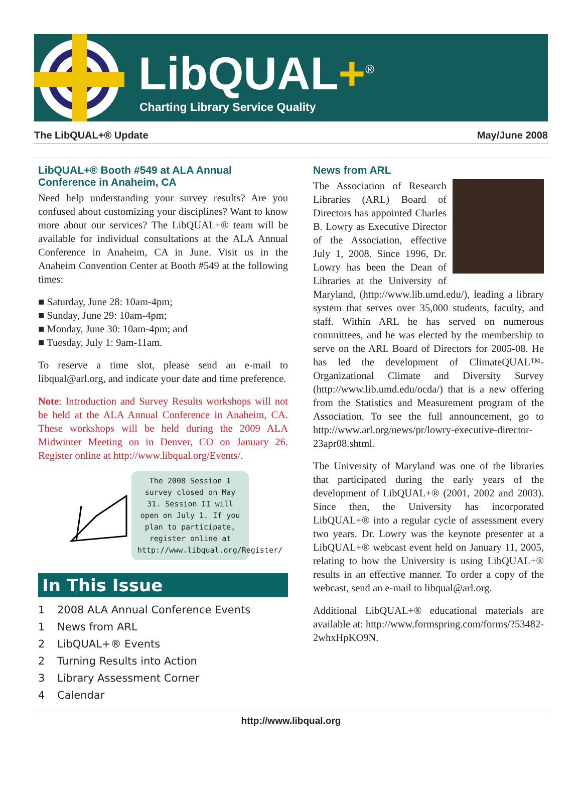LibQUAL+<sup>®</sup>
Charting Library Service Quality
The LibQUAL+® Update May/June 2008
LibQUAL+® Booth #549 at ALA Annual Conference in Anaheim, CA
Need help understanding your survey results? Are you confused about customizing your disciplines? Want to know more about our services? The LibQUAL+® team will be available for individual consultations at the ALA Annual Conference in Anaheim, CA in June. Visit us in the Anaheim Convention Center at Booth #549 at the following times:
■ Saturday, June 28: 10am-4pm;
■ Sunday, June 29: 10am-4pm;
■ Monday, June 30: 10am-4pm; and
■ Tuesday, July 1: 9am-11am.
To reserve a time slot, please send an e-mail to libqual@arl.org, and indicate your date and time preference.
Note: Introduction and Survey Results workshops will not be held at the ALA Annual Conference in Anaheim, CA. These workshops will be held during the 2009 ALA Midwinter Meeting on in Denver, CO on January 26. Register online at http://www.libqual.org/Events/.
The 2008 Session I survey closed on May 31. Session II will open on July 1. If you plan to participate, register online at http://www.libqual.org/Register/
In This Issue
1 2008 ALA Annual Conference Events
1 News from ARL
2 LibQUAL+® Events
2 Turning Results into Action
3 Library Assessment Corner
4 Calendar
News from ARL
The Association of Research Libraries (ARL) Board of Directors has appointed Charles B. Lowry as Executive Director of the Association, effective July 1, 2008. Since 1996, Dr. Lowry has been the Dean of Libraries at the University of Maryland, (http://www.lib.umd.edu/), leading a library system that serves over 35,000 students, faculty, and staff. Within ARL he has served on numerous committees, and he was elected by the membership to serve on the ARL Board of Directors for 2005-08. He has led the development of ClimateQUAL™-Organizational Climate and Diversity Survey (http://www.lib.umd.edu/ocda/) that is a new offering from the Statistics and Measurement program of the Association. To see the full announcement, go to http://www.arl.org/news/pr/lowry-executive-director-23apr08.shtml.
The University of Maryland was one of the libraries that participated during the early years of the development of LibQUAL+® (2001, 2002 and 2003). Since then, the University has incorporated LibQUAL+® into a regular cycle of assessment every two years. Dr. Lowry was the keynote presenter at a LibQUAL+® webcast event held on January 11, 2005, relating to how the University is using LibQUAL+® results in an effective manner. To order a copy of the webcast, send an e-mail to libqual@arl.org.
Additional LibQUAL+® educational materials are available at: http://www.formspring.com/forms/?53482-2whxHpKO9N.
http://www.libqual.org